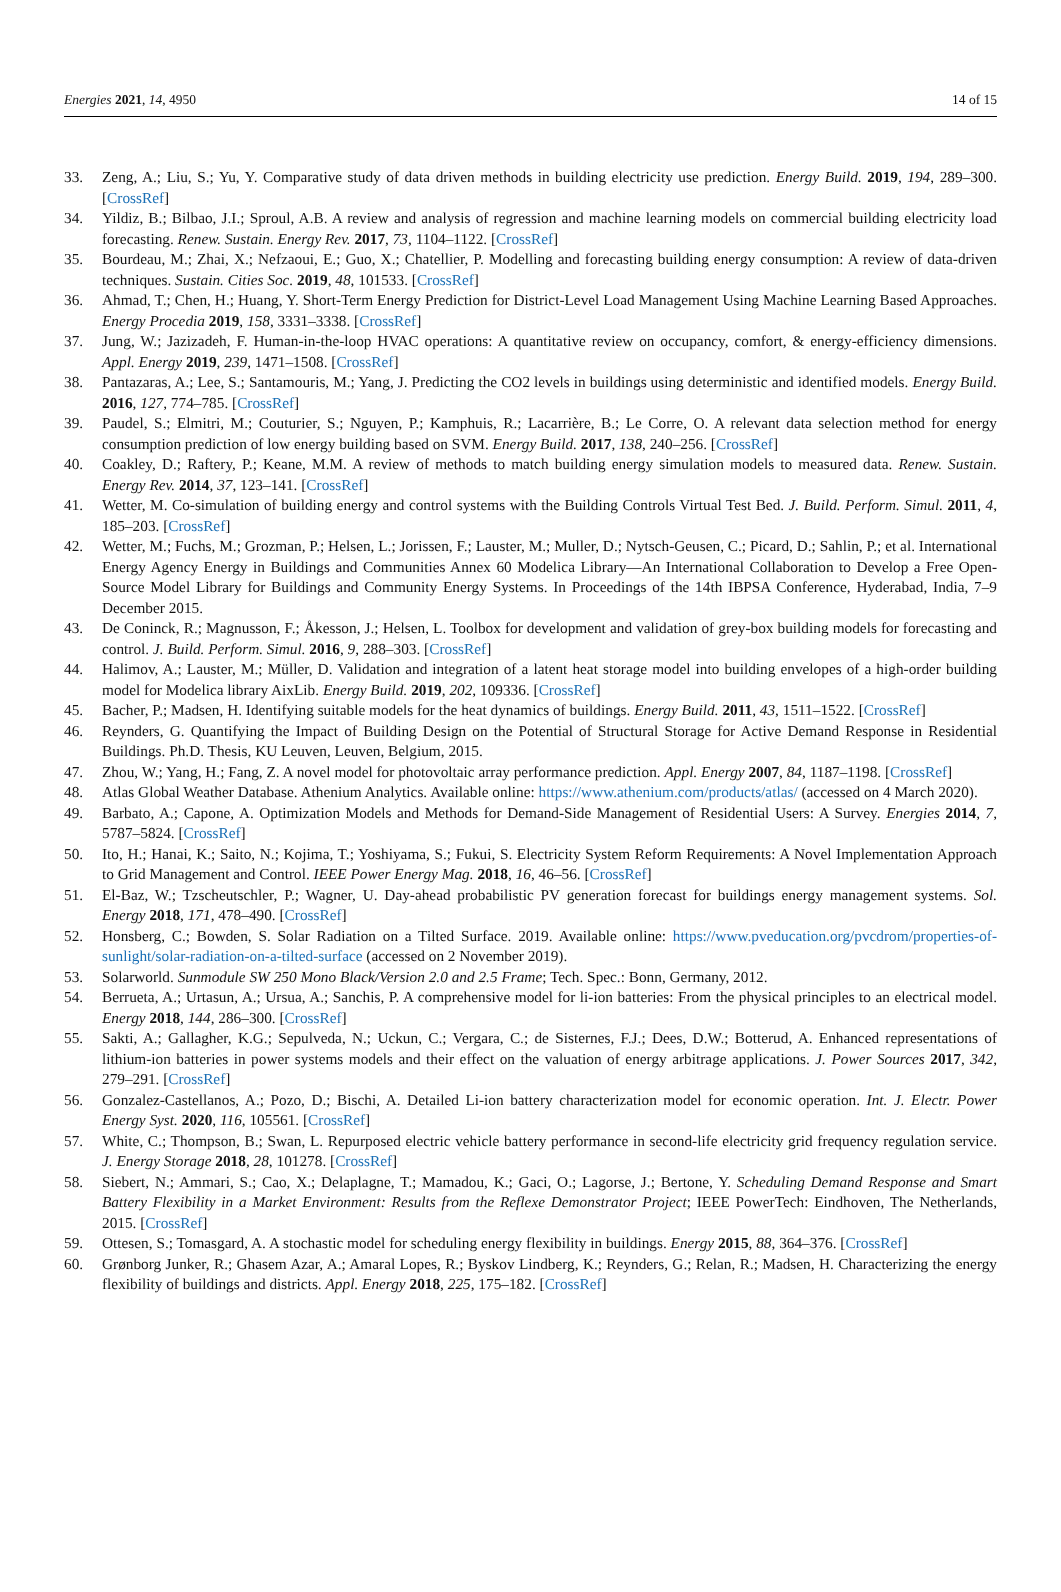Energies 2021, 14, 4950 14 of 15
33. Zeng, A.; Liu, S.; Yu, Y. Comparative study of data driven methods in building electricity use prediction. Energy Build. 2019, 194, 289–300. [CrossRef]
34. Yildiz, B.; Bilbao, J.I.; Sproul, A.B. A review and analysis of regression and machine learning models on commercial building electricity load forecasting. Renew. Sustain. Energy Rev. 2017, 73, 1104–1122. [CrossRef]
35. Bourdeau, M.; Zhai, X.; Nefzaoui, E.; Guo, X.; Chatellier, P. Modelling and forecasting building energy consumption: A review of data-driven techniques. Sustain. Cities Soc. 2019, 48, 101533. [CrossRef]
36. Ahmad, T.; Chen, H.; Huang, Y. Short-Term Energy Prediction for District-Level Load Management Using Machine Learning Based Approaches. Energy Procedia 2019, 158, 3331–3338. [CrossRef]
37. Jung, W.; Jazizadeh, F. Human-in-the-loop HVAC operations: A quantitative review on occupancy, comfort, & energy-efficiency dimensions. Appl. Energy 2019, 239, 1471–1508. [CrossRef]
38. Pantazaras, A.; Lee, S.; Santamouris, M.; Yang, J. Predicting the CO2 levels in buildings using deterministic and identified models. Energy Build. 2016, 127, 774–785. [CrossRef]
39. Paudel, S.; Elmitri, M.; Couturier, S.; Nguyen, P.; Kamphuis, R.; Lacarrière, B.; Le Corre, O. A relevant data selection method for energy consumption prediction of low energy building based on SVM. Energy Build. 2017, 138, 240–256. [CrossRef]
40. Coakley, D.; Raftery, P.; Keane, M.M. A review of methods to match building energy simulation models to measured data. Renew. Sustain. Energy Rev. 2014, 37, 123–141. [CrossRef]
41. Wetter, M. Co-simulation of building energy and control systems with the Building Controls Virtual Test Bed. J. Build. Perform. Simul. 2011, 4, 185–203. [CrossRef]
42. Wetter, M.; Fuchs, M.; Grozman, P.; Helsen, L.; Jorissen, F.; Lauster, M.; Muller, D.; Nytsch-Geusen, C.; Picard, D.; Sahlin, P.; et al. International Energy Agency Energy in Buildings and Communities Annex 60 Modelica Library—An International Collaboration to Develop a Free Open-Source Model Library for Buildings and Community Energy Systems. In Proceedings of the 14th IBPSA Conference, Hyderabad, India, 7–9 December 2015.
43. De Coninck, R.; Magnusson, F.; Åkesson, J.; Helsen, L. Toolbox for development and validation of grey-box building models for forecasting and control. J. Build. Perform. Simul. 2016, 9, 288–303. [CrossRef]
44. Halimov, A.; Lauster, M.; Müller, D. Validation and integration of a latent heat storage model into building envelopes of a high-order building model for Modelica library AixLib. Energy Build. 2019, 202, 109336. [CrossRef]
45. Bacher, P.; Madsen, H. Identifying suitable models for the heat dynamics of buildings. Energy Build. 2011, 43, 1511–1522. [CrossRef]
46. Reynders, G. Quantifying the Impact of Building Design on the Potential of Structural Storage for Active Demand Response in Residential Buildings. Ph.D. Thesis, KU Leuven, Leuven, Belgium, 2015.
47. Zhou, W.; Yang, H.; Fang, Z. A novel model for photovoltaic array performance prediction. Appl. Energy 2007, 84, 1187–1198. [CrossRef]
48. Atlas Global Weather Database. Athenium Analytics. Available online: https://www.athenium.com/products/atlas/ (accessed on 4 March 2020).
49. Barbato, A.; Capone, A. Optimization Models and Methods for Demand-Side Management of Residential Users: A Survey. Energies 2014, 7, 5787–5824. [CrossRef]
50. Ito, H.; Hanai, K.; Saito, N.; Kojima, T.; Yoshiyama, S.; Fukui, S. Electricity System Reform Requirements: A Novel Implementation Approach to Grid Management and Control. IEEE Power Energy Mag. 2018, 16, 46–56. [CrossRef]
51. El-Baz, W.; Tzscheutschler, P.; Wagner, U. Day-ahead probabilistic PV generation forecast for buildings energy management systems. Sol. Energy 2018, 171, 478–490. [CrossRef]
52. Honsberg, C.; Bowden, S. Solar Radiation on a Tilted Surface. 2019. Available online: https://www.pveducation.org/pvcdrom/properties-of-sunlight/solar-radiation-on-a-tilted-surface (accessed on 2 November 2019).
53. Solarworld. Sunmodule SW 250 Mono Black/Version 2.0 and 2.5 Frame; Tech. Spec.: Bonn, Germany, 2012.
54. Berrueta, A.; Urtasun, A.; Ursua, A.; Sanchis, P. A comprehensive model for li-ion batteries: From the physical principles to an electrical model. Energy 2018, 144, 286–300. [CrossRef]
55. Sakti, A.; Gallagher, K.G.; Sepulveda, N.; Uckun, C.; Vergara, C.; de Sisternes, F.J.; Dees, D.W.; Botterud, A. Enhanced representations of lithium-ion batteries in power systems models and their effect on the valuation of energy arbitrage applications. J. Power Sources 2017, 342, 279–291. [CrossRef]
56. Gonzalez-Castellanos, A.; Pozo, D.; Bischi, A. Detailed Li-ion battery characterization model for economic operation. Int. J. Electr. Power Energy Syst. 2020, 116, 105561. [CrossRef]
57. White, C.; Thompson, B.; Swan, L. Repurposed electric vehicle battery performance in second-life electricity grid frequency regulation service. J. Energy Storage 2018, 28, 101278. [CrossRef]
58. Siebert, N.; Ammari, S.; Cao, X.; Delaplagne, T.; Mamadou, K.; Gaci, O.; Lagorse, J.; Bertone, Y. Scheduling Demand Response and Smart Battery Flexibility in a Market Environment: Results from the Reflexe Demonstrator Project; IEEE PowerTech: Eindhoven, The Netherlands, 2015. [CrossRef]
59. Ottesen, S.; Tomasgard, A. A stochastic model for scheduling energy flexibility in buildings. Energy 2015, 88, 364–376. [CrossRef]
60. Grønborg Junker, R.; Ghasem Azar, A.; Amaral Lopes, R.; Byskov Lindberg, K.; Reynders, G.; Relan, R.; Madsen, H. Characterizing the energy flexibility of buildings and districts. Appl. Energy 2018, 225, 175–182. [CrossRef]